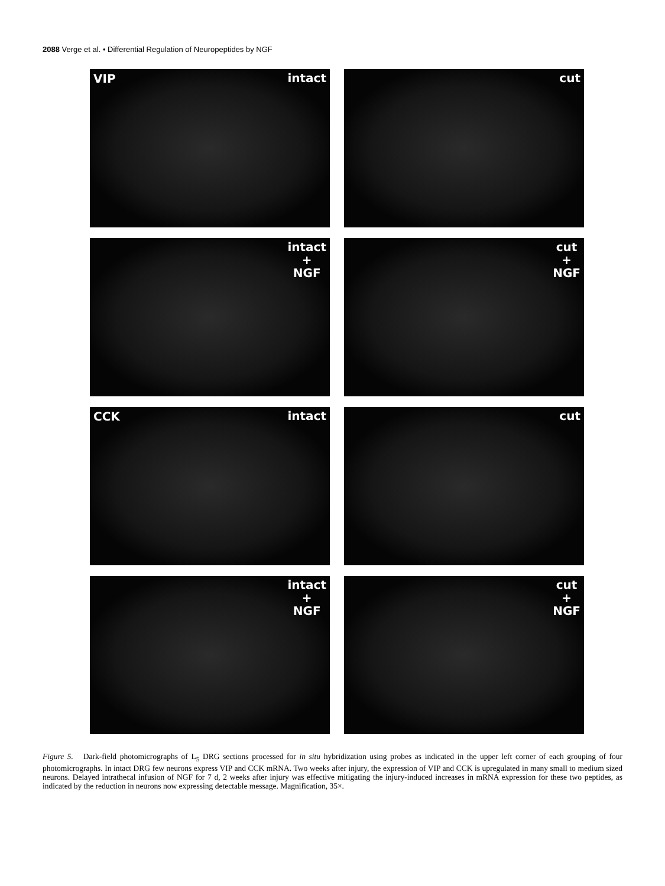2088 Verge et al. • Differential Regulation of Neuropeptides by NGF
VIP intact
cut
intact
+
NGF
cut
+
NGF
CCK intact
cut
intact
+
NGF
cut
+
NGF
Figure 5. Dark-field photomicrographs of L<sub>5</sub> DRG sections processed for in situ hybridization using probes as indicated in the upper left corner of each grouping of four photomicrographs. In intact DRG few neurons express VIP and CCK mRNA. Two weeks after injury, the expression of VIP and CCK is upregulated in many small to medium sized neurons. Delayed intrathecal infusion of NGF for 7 d, 2 weeks after injury was effective mitigating the injury-induced increases in mRNA expression for these two peptides, as indicated by the reduction in neurons now expressing detectable message. Magnification, 35×.